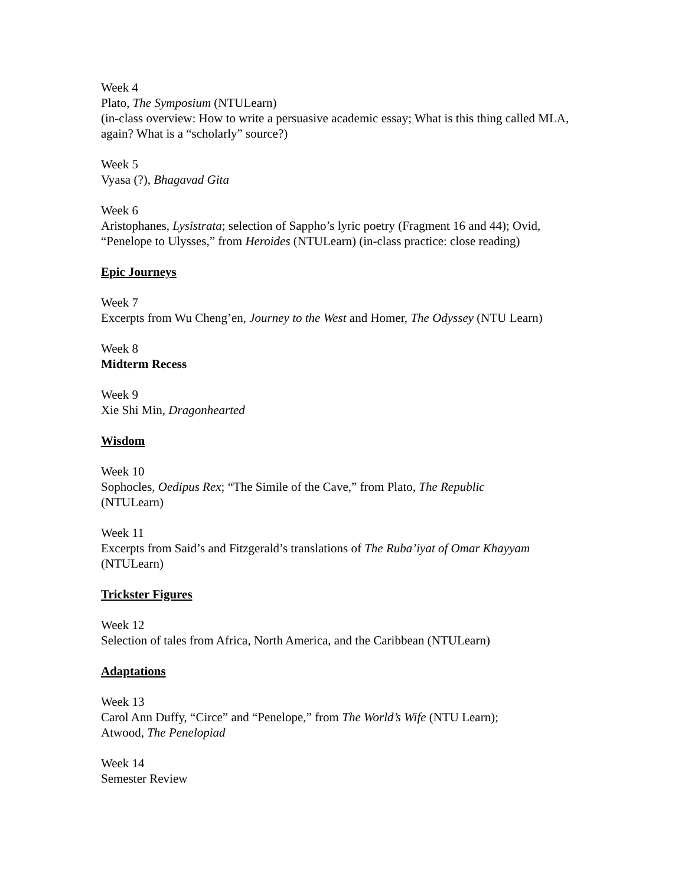Week 4
Plato, The Symposium (NTULearn)
(in-class overview: How to write a persuasive academic essay; What is this thing called MLA, again? What is a “scholarly” source?)
Week 5
Vyasa (?), Bhagavad Gita
Week 6
Aristophanes, Lysistrata; selection of Sappho’s lyric poetry (Fragment 16 and 44); Ovid, “Penelope to Ulysses,” from Heroides (NTULearn) (in-class practice: close reading)
Epic Journeys
Week 7
Excerpts from Wu Cheng’en, Journey to the West and Homer, The Odyssey (NTU Learn)
Week 8
Midterm Recess
Week 9
Xie Shi Min, Dragonhearted
Wisdom
Week 10
Sophocles, Oedipus Rex; “The Simile of the Cave,” from Plato, The Republic
(NTULearn)
Week 11
Excerpts from Said’s and Fitzgerald’s translations of The Ruba’iyat of Omar Khayyam
(NTULearn)
Trickster Figures
Week 12
Selection of tales from Africa, North America, and the Caribbean (NTULearn)
Adaptations
Week 13
Carol Ann Duffy, “Circe” and “Penelope,” from The World’s Wife (NTU Learn);
Atwood, The Penelopiad
Week 14
Semester Review